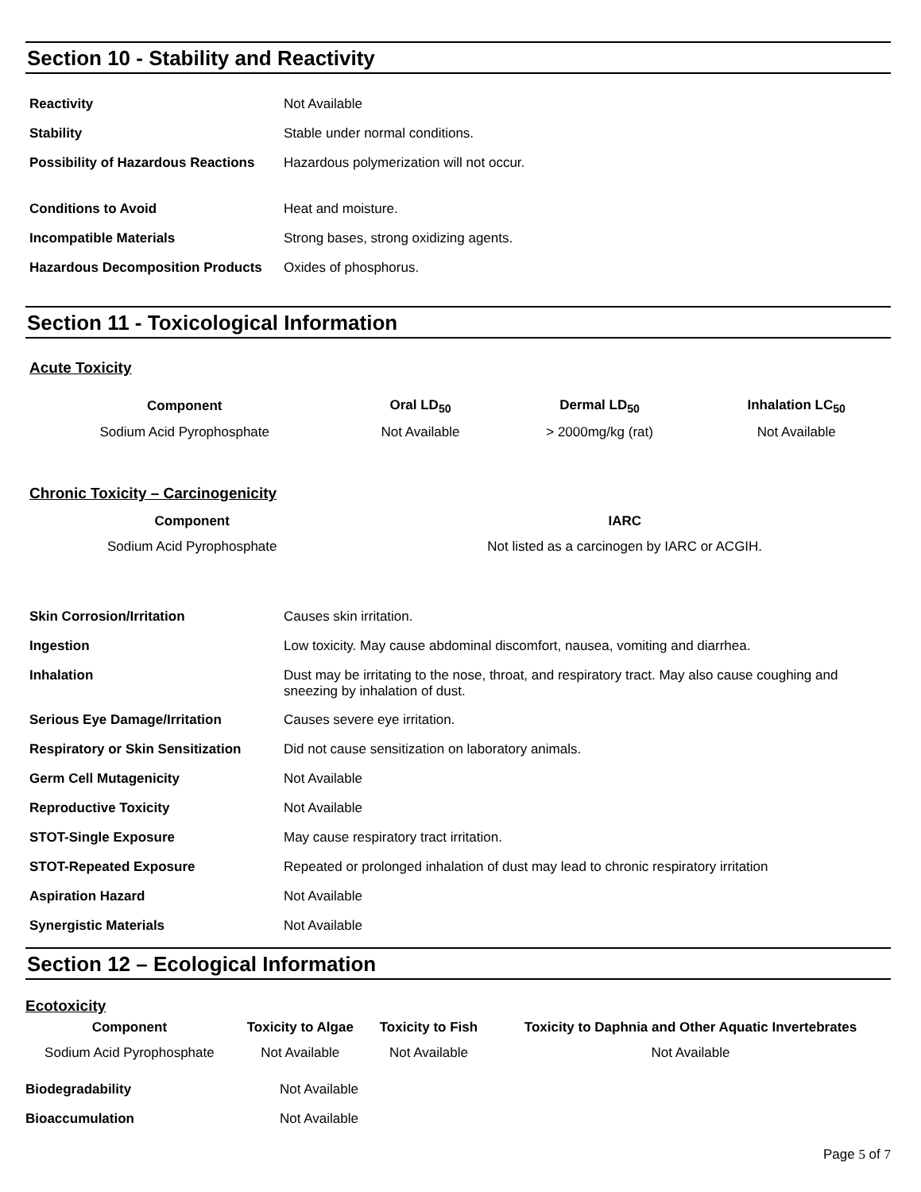Section 10 - Stability and Reactivity
| Reactivity | Not Available |
| Stability | Stable under normal conditions. |
| Possibility of Hazardous Reactions | Hazardous polymerization will not occur. |
| Conditions to Avoid | Heat and moisture. |
| Incompatible Materials | Strong bases, strong oxidizing agents. |
| Hazardous Decomposition Products | Oxides of phosphorus. |
Section 11 - Toxicological Information
Acute Toxicity
| Component | Oral LD<sub>50</sub> | Dermal LD<sub>50</sub> | Inhalation LC<sub>50</sub> |
| --- | --- | --- | --- |
| Sodium Acid Pyrophosphate | Not Available | > 2000mg/kg (rat) | Not Available |
Chronic Toxicity – Carcinogenicity
| Component | IARC |
| --- | --- |
| Sodium Acid Pyrophosphate | Not listed as a carcinogen by IARC or ACGIH. |
| Skin Corrosion/Irritation | Causes skin irritation. |
| Ingestion | Low toxicity. May cause abdominal discomfort, nausea, vomiting and diarrhea. |
| Inhalation | Dust may be irritating to the nose, throat, and respiratory tract. May also cause coughing and sneezing by inhalation of dust. |
| Serious Eye Damage/Irritation | Causes severe eye irritation. |
| Respiratory or Skin Sensitization | Did not cause sensitization on laboratory animals. |
| Germ Cell Mutagenicity | Not Available |
| Reproductive Toxicity | Not Available |
| STOT-Single Exposure | May cause respiratory tract irritation. |
| STOT-Repeated Exposure | Repeated or prolonged inhalation of dust may lead to chronic respiratory irritation |
| Aspiration Hazard | Not Available |
| Synergistic Materials | Not Available |
Section 12 – Ecological Information
Ecotoxicity
| Component | Toxicity to Algae | Toxicity to Fish | Toxicity to Daphnia and Other Aquatic Invertebrates |
| --- | --- | --- | --- |
| Sodium Acid Pyrophosphate | Not Available | Not Available | Not Available |
| Biodegradability | Not Available |
| Bioaccumulation | Not Available |
Page 5 of 7